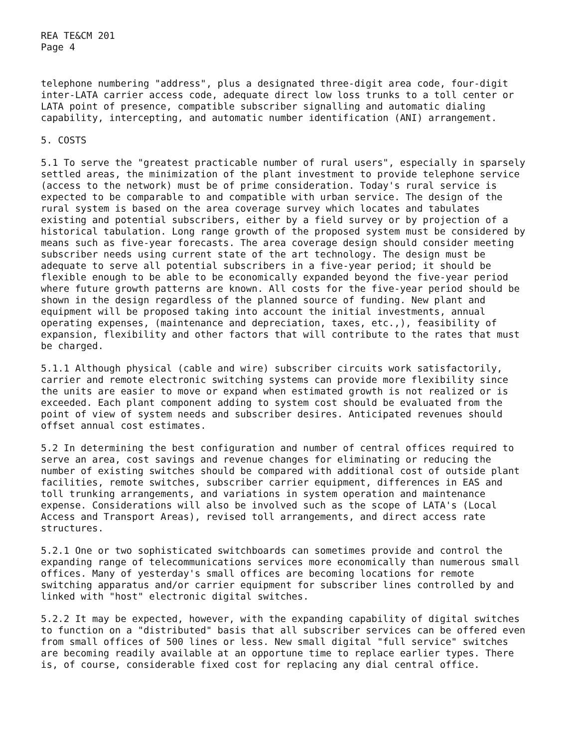REA TE&CM 201
Page 4
telephone numbering "address", plus a designated three-digit area code, four-digit inter-LATA carrier access code, adequate direct low loss trunks to a toll center or LATA point of presence, compatible subscriber signalling and automatic dialing capability, intercepting, and automatic number identification (ANI) arrangement.
5. COSTS
5.1 To serve the "greatest practicable number of rural users", especially in sparsely settled areas, the minimization of the plant investment to provide telephone service (access to the network) must be of prime consideration. Today's rural service is expected to be comparable to and compatible with urban service. The design of the rural system is based on the area coverage survey which locates and tabulates existing and potential subscribers, either by a field survey or by projection of a historical tabulation. Long range growth of the proposed system must be considered by means such as five-year forecasts. The area coverage design should consider meeting subscriber needs using current state of the art technology. The design must be adequate to serve all potential subscribers in a five-year period; it should be flexible enough to be able to be economically expanded beyond the five-year period where future growth patterns are known. All costs for the five-year period should be shown in the design regardless of the planned source of funding. New plant and equipment will be proposed taking into account the initial investments, annual operating expenses, (maintenance and depreciation, taxes, etc.,), feasibility of expansion, flexibility and other factors that will contribute to the rates that must be charged.
5.1.1 Although physical (cable and wire) subscriber circuits work satisfactorily, carrier and remote electronic switching systems can provide more flexibility since the units are easier to move or expand when estimated growth is not realized or is exceeded. Each plant component adding to system cost should be evaluated from the point of view of system needs and subscriber desires. Anticipated revenues should offset annual cost estimates.
5.2 In determining the best configuration and number of central offices required to serve an area, cost savings and revenue changes for eliminating or reducing the number of existing switches should be compared with additional cost of outside plant facilities, remote switches, subscriber carrier equipment, differences in EAS and toll trunking arrangements, and variations in system operation and maintenance expense. Considerations will also be involved such as the scope of LATA's (Local Access and Transport Areas), revised toll arrangements, and direct access rate structures.
5.2.1 One or two sophisticated switchboards can sometimes provide and control the expanding range of telecommunications services more economically than numerous small offices. Many of yesterday's small offices are becoming locations for remote switching apparatus and/or carrier equipment for subscriber lines controlled by and linked with "host" electronic digital switches.
5.2.2 It may be expected, however, with the expanding capability of digital switches to function on a "distributed" basis that all subscriber services can be offered even from small offices of 500 lines or less. New small digital "full service" switches are becoming readily available at an opportune time to replace earlier types. There is, of course, considerable fixed cost for replacing any dial central office.